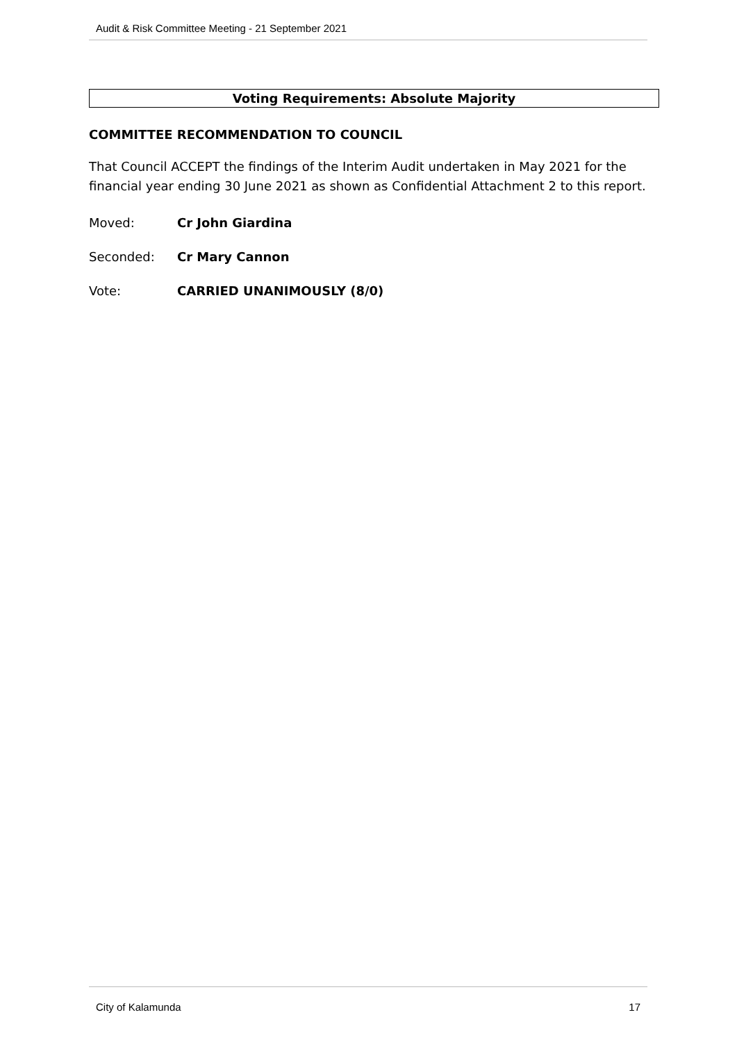Audit & Risk Committee Meeting - 21 September 2021
Voting Requirements: Absolute Majority
COMMITTEE RECOMMENDATION TO COUNCIL
That Council ACCEPT the findings of the Interim Audit undertaken in May 2021 for the financial year ending 30 June 2021 as shown as Confidential Attachment 2 to this report.
Moved: Cr John Giardina
Seconded: Cr Mary Cannon
Vote: CARRIED UNANIMOUSLY (8/0)
City of Kalamunda 17